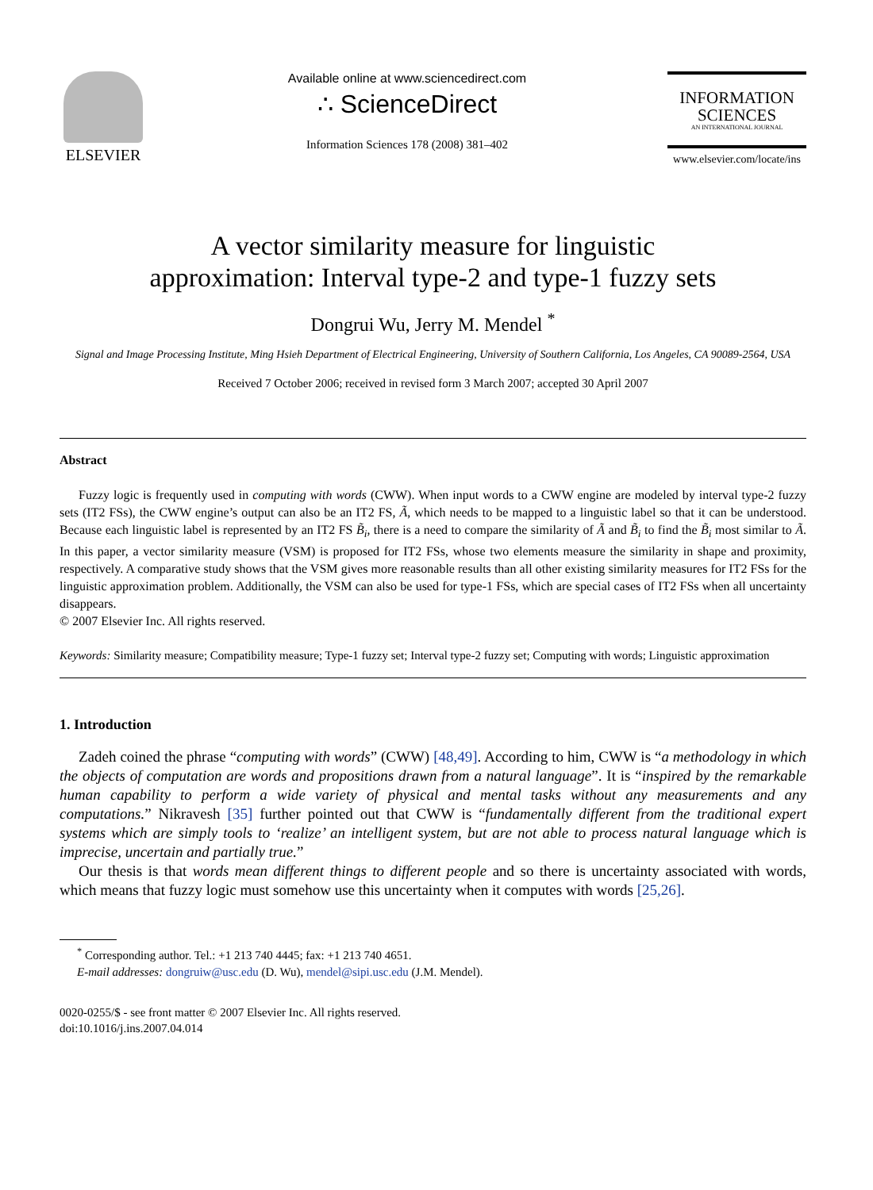ELSEVIER
Available online at www.sciencedirect.com
∴ ScienceDirect
Information Sciences 178 (2008) 381–402
INFORMATION
SCIENCES
AN INTERNATIONAL JOURNAL
www.elsevier.com/locate/ins
A vector similarity measure for linguistic
approximation: Interval type-2 and type-1 fuzzy sets
Dongrui Wu, Jerry M. Mendel <sup>*</sup>
Signal and Image Processing Institute, Ming Hsieh Department of Electrical Engineering, University of Southern California, Los Angeles, CA 90089-2564, USA
Received 7 October 2006; received in revised form 3 March 2007; accepted 30 April 2007
Abstract
Fuzzy logic is frequently used in computing with words (CWW). When input words to a CWW engine are modeled by interval type-2 fuzzy sets (IT2 FSs), the CWW engine’s output can also be an IT2 FS, Ã, which needs to be mapped to a linguistic label so that it can be understood. Because each linguistic label is represented by an IT2 FS B̃<sub>i</sub>, there is a need to compare the similarity of Ã and B̃<sub>i</sub> to find the B̃<sub>i</sub> most similar to Ã. In this paper, a vector similarity measure (VSM) is proposed for IT2 FSs, whose two elements measure the similarity in shape and proximity, respectively. A comparative study shows that the VSM gives more reasonable results than all other existing similarity measures for IT2 FSs for the linguistic approximation problem. Additionally, the VSM can also be used for type-1 FSs, which are special cases of IT2 FSs when all uncertainty disappears.
© 2007 Elsevier Inc. All rights reserved.
Keywords: Similarity measure; Compatibility measure; Type-1 fuzzy set; Interval type-2 fuzzy set; Computing with words; Linguistic approximation
1. Introduction
Zadeh coined the phrase “computing with words” (CWW) [48,49]. According to him, CWW is “a methodology in which the objects of computation are words and propositions drawn from a natural language”. It is “inspired by the remarkable human capability to perform a wide variety of physical and mental tasks without any measurements and any computations.” Nikravesh [35] further pointed out that CWW is “fundamentally different from the traditional expert systems which are simply tools to ‘realize’ an intelligent system, but are not able to process natural language which is imprecise, uncertain and partially true.”
Our thesis is that words mean different things to different people and so there is uncertainty associated with words, which means that fuzzy logic must somehow use this uncertainty when it computes with words [25,26].
<sup>*</sup> Corresponding author. Tel.: +1 213 740 4445; fax: +1 213 740 4651.
E-mail addresses: dongruiw@usc.edu (D. Wu), mendel@sipi.usc.edu (J.M. Mendel).
0020-0255/$ - see front matter © 2007 Elsevier Inc. All rights reserved.
doi:10.1016/j.ins.2007.04.014